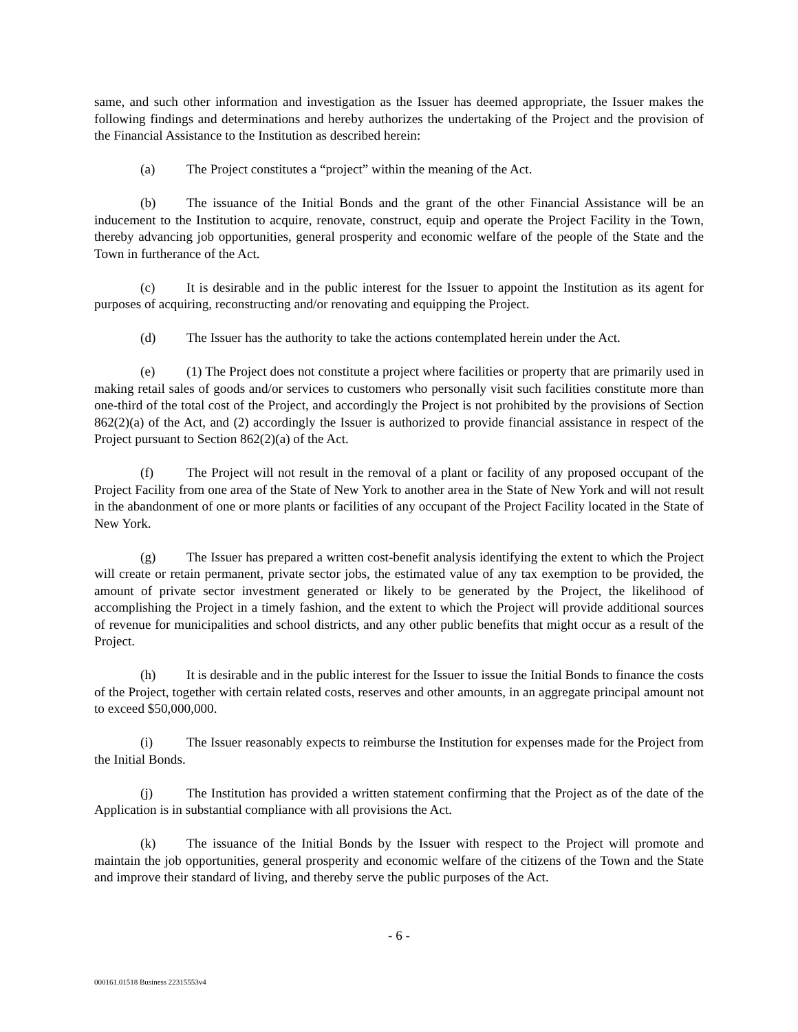same, and such other information and investigation as the Issuer has deemed appropriate, the Issuer makes the following findings and determinations and hereby authorizes the undertaking of the Project and the provision of the Financial Assistance to the Institution as described herein:
(a) The Project constitutes a “project” within the meaning of the Act.
(b) The issuance of the Initial Bonds and the grant of the other Financial Assistance will be an inducement to the Institution to acquire, renovate, construct, equip and operate the Project Facility in the Town, thereby advancing job opportunities, general prosperity and economic welfare of the people of the State and the Town in furtherance of the Act.
(c) It is desirable and in the public interest for the Issuer to appoint the Institution as its agent for purposes of acquiring, reconstructing and/or renovating and equipping the Project.
(d) The Issuer has the authority to take the actions contemplated herein under the Act.
(e) (1) The Project does not constitute a project where facilities or property that are primarily used in making retail sales of goods and/or services to customers who personally visit such facilities constitute more than one-third of the total cost of the Project, and accordingly the Project is not prohibited by the provisions of Section 862(2)(a) of the Act, and (2) accordingly the Issuer is authorized to provide financial assistance in respect of the Project pursuant to Section 862(2)(a) of the Act.
(f) The Project will not result in the removal of a plant or facility of any proposed occupant of the Project Facility from one area of the State of New York to another area in the State of New York and will not result in the abandonment of one or more plants or facilities of any occupant of the Project Facility located in the State of New York.
(g) The Issuer has prepared a written cost-benefit analysis identifying the extent to which the Project will create or retain permanent, private sector jobs, the estimated value of any tax exemption to be provided, the amount of private sector investment generated or likely to be generated by the Project, the likelihood of accomplishing the Project in a timely fashion, and the extent to which the Project will provide additional sources of revenue for municipalities and school districts, and any other public benefits that might occur as a result of the Project.
(h) It is desirable and in the public interest for the Issuer to issue the Initial Bonds to finance the costs of the Project, together with certain related costs, reserves and other amounts, in an aggregate principal amount not to exceed $50,000,000.
(i) The Issuer reasonably expects to reimburse the Institution for expenses made for the Project from the Initial Bonds.
(j) The Institution has provided a written statement confirming that the Project as of the date of the Application is in substantial compliance with all provisions the Act.
(k) The issuance of the Initial Bonds by the Issuer with respect to the Project will promote and maintain the job opportunities, general prosperity and economic welfare of the citizens of the Town and the State and improve their standard of living, and thereby serve the public purposes of the Act.
- 6 -
000161.01518 Business 22315553v4